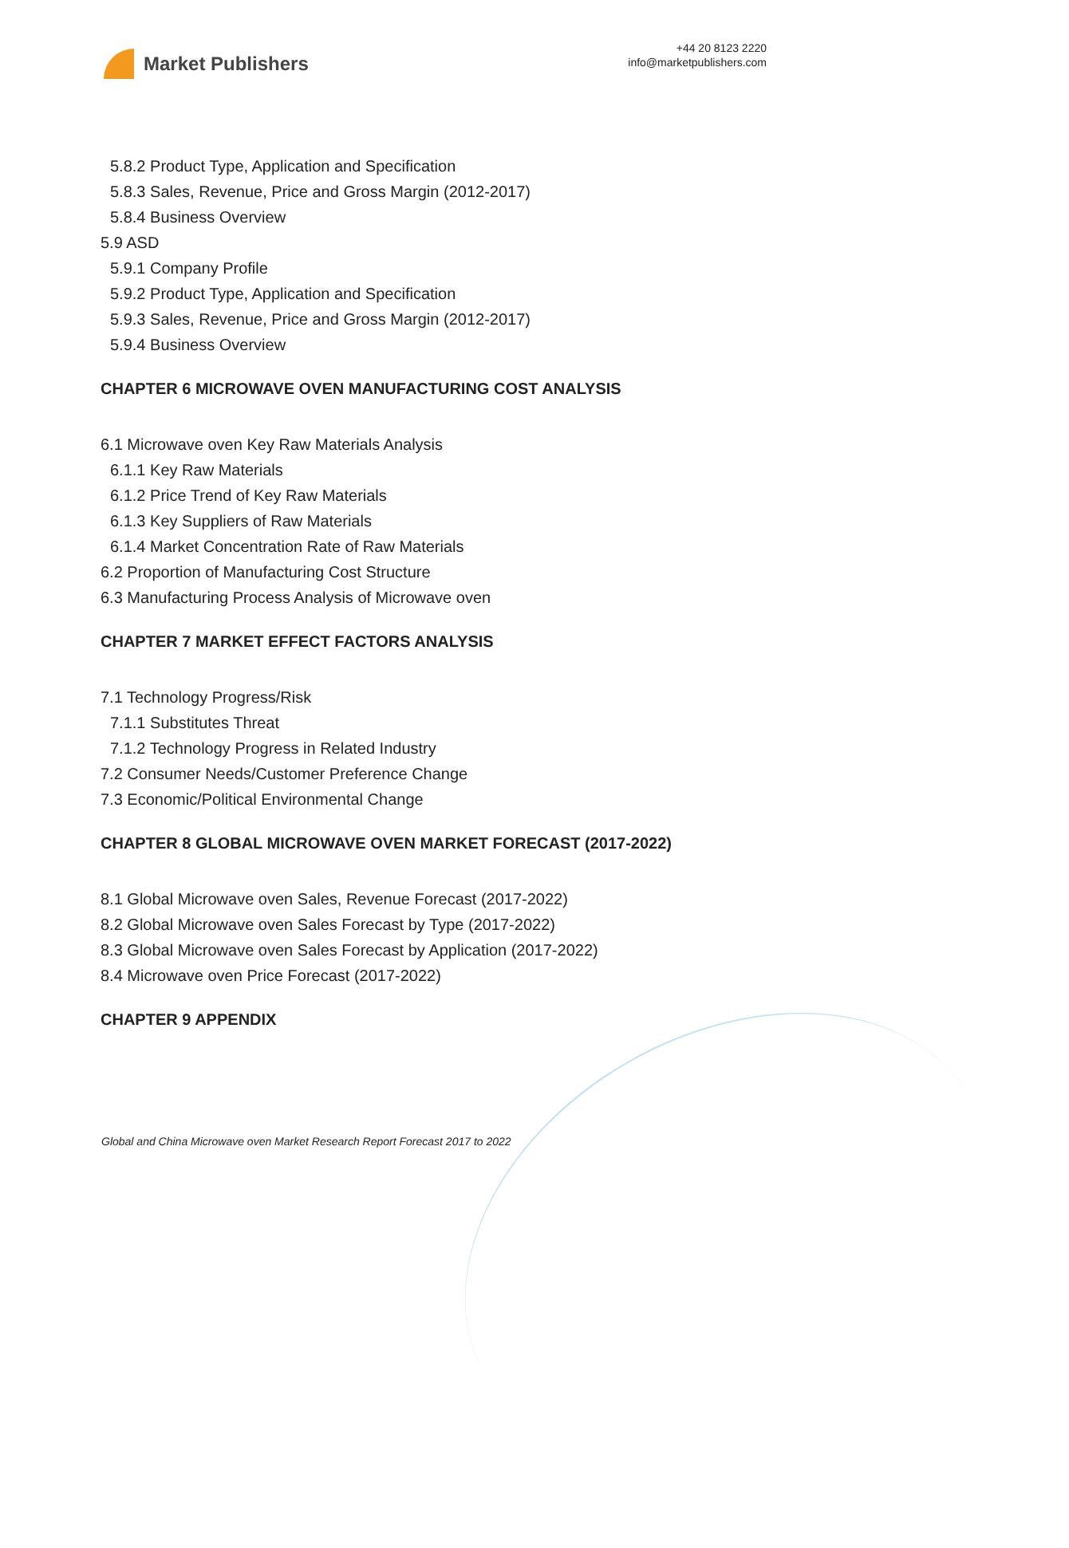Market Publishers
+44 20 8123 2220
info@marketpublishers.com
5.8.2 Product Type, Application and Specification
5.8.3 Sales, Revenue, Price and Gross Margin (2012-2017)
5.8.4 Business Overview
5.9 ASD
5.9.1 Company Profile
5.9.2 Product Type, Application and Specification
5.9.3 Sales, Revenue, Price and Gross Margin (2012-2017)
5.9.4 Business Overview
CHAPTER 6 MICROWAVE OVEN MANUFACTURING COST ANALYSIS
6.1 Microwave oven Key Raw Materials Analysis
6.1.1 Key Raw Materials
6.1.2 Price Trend of Key Raw Materials
6.1.3 Key Suppliers of Raw Materials
6.1.4 Market Concentration Rate of Raw Materials
6.2 Proportion of Manufacturing Cost Structure
6.3 Manufacturing Process Analysis of Microwave oven
CHAPTER 7 MARKET EFFECT FACTORS ANALYSIS
7.1 Technology Progress/Risk
7.1.1 Substitutes Threat
7.1.2 Technology Progress in Related Industry
7.2 Consumer Needs/Customer Preference Change
7.3 Economic/Political Environmental Change
CHAPTER 8 GLOBAL MICROWAVE OVEN MARKET FORECAST (2017-2022)
8.1 Global Microwave oven Sales, Revenue Forecast (2017-2022)
8.2 Global Microwave oven Sales Forecast by Type (2017-2022)
8.3 Global Microwave oven Sales Forecast by Application (2017-2022)
8.4 Microwave oven Price Forecast (2017-2022)
CHAPTER 9 APPENDIX
Global and China Microwave oven Market Research Report Forecast 2017 to 2022